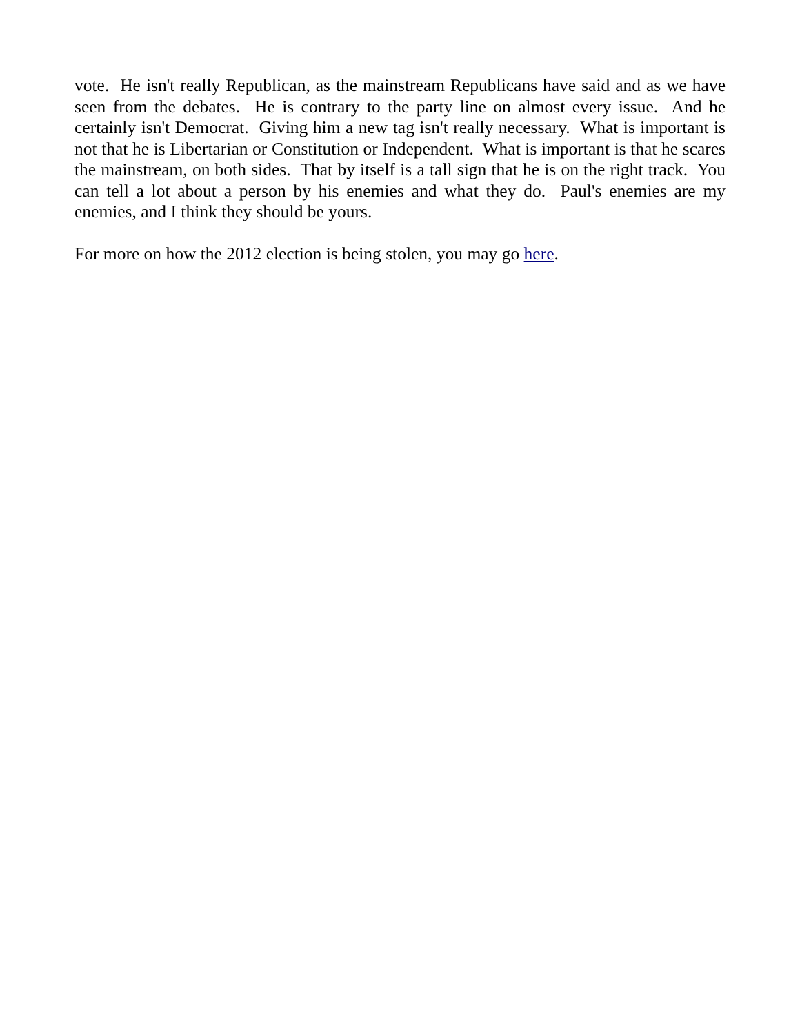vote. He isn't really Republican, as the mainstream Republicans have said and as we have seen from the debates. He is contrary to the party line on almost every issue. And he certainly isn't Democrat. Giving him a new tag isn't really necessary. What is important is not that he is Libertarian or Constitution or Independent. What is important is that he scares the mainstream, on both sides. That by itself is a tall sign that he is on the right track. You can tell a lot about a person by his enemies and what they do. Paul's enemies are my enemies, and I think they should be yours.
For more on how the 2012 election is being stolen, you may go here.